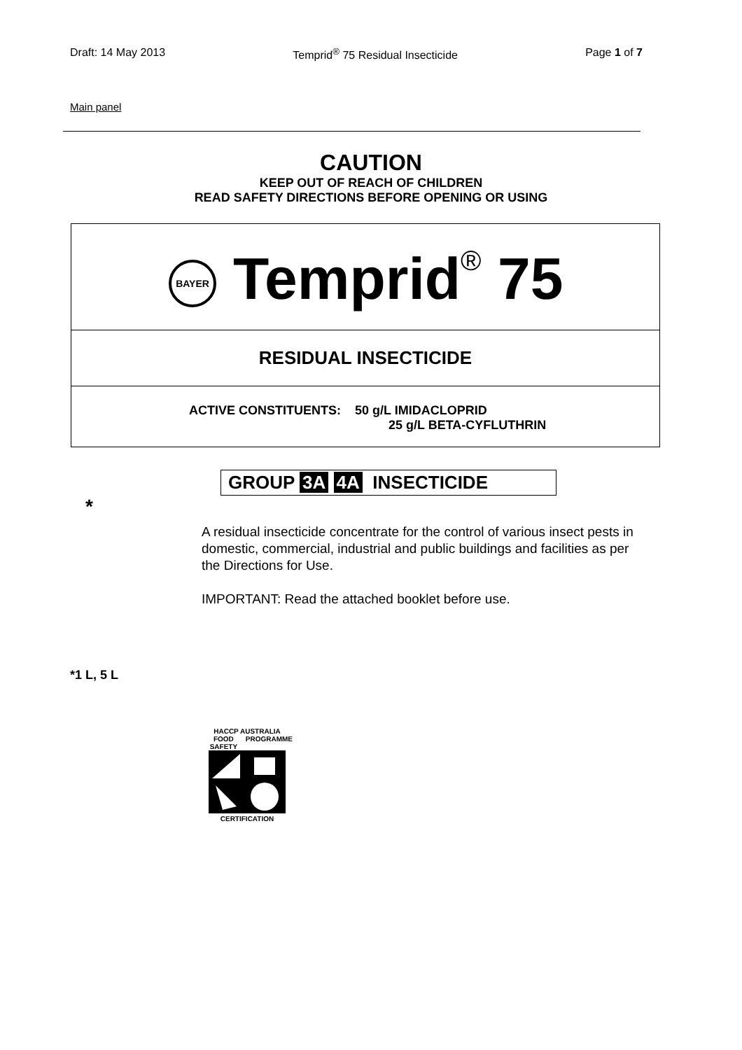Draft: 14 May 2013 Temprid<sup>®</sup> 75 Residual Insecticide Page 1 of 7
Main panel
CAUTION
KEEP OUT OF REACH OF CHILDREN
READ SAFETY DIRECTIONS BEFORE OPENING OR USING
BAYER
Temprid® 75
RESIDUAL INSECTICIDE
ACTIVE CONSTITUENTS: 50 g/L IMIDACLOPRID
25 g/L BETA-CYFLUTHRIN
GROUP 3A 4A INSECTICIDE
*
A residual insecticide concentrate for the control of various insect pests in domestic, commercial, industrial and public buildings and facilities as per the Directions for Use.
IMPORTANT: Read the attached booklet before use.
*1 L, 5 L
HACCP AUSTRALIA
FOOD SAFETY PROGRAMME
CERTIFICATION